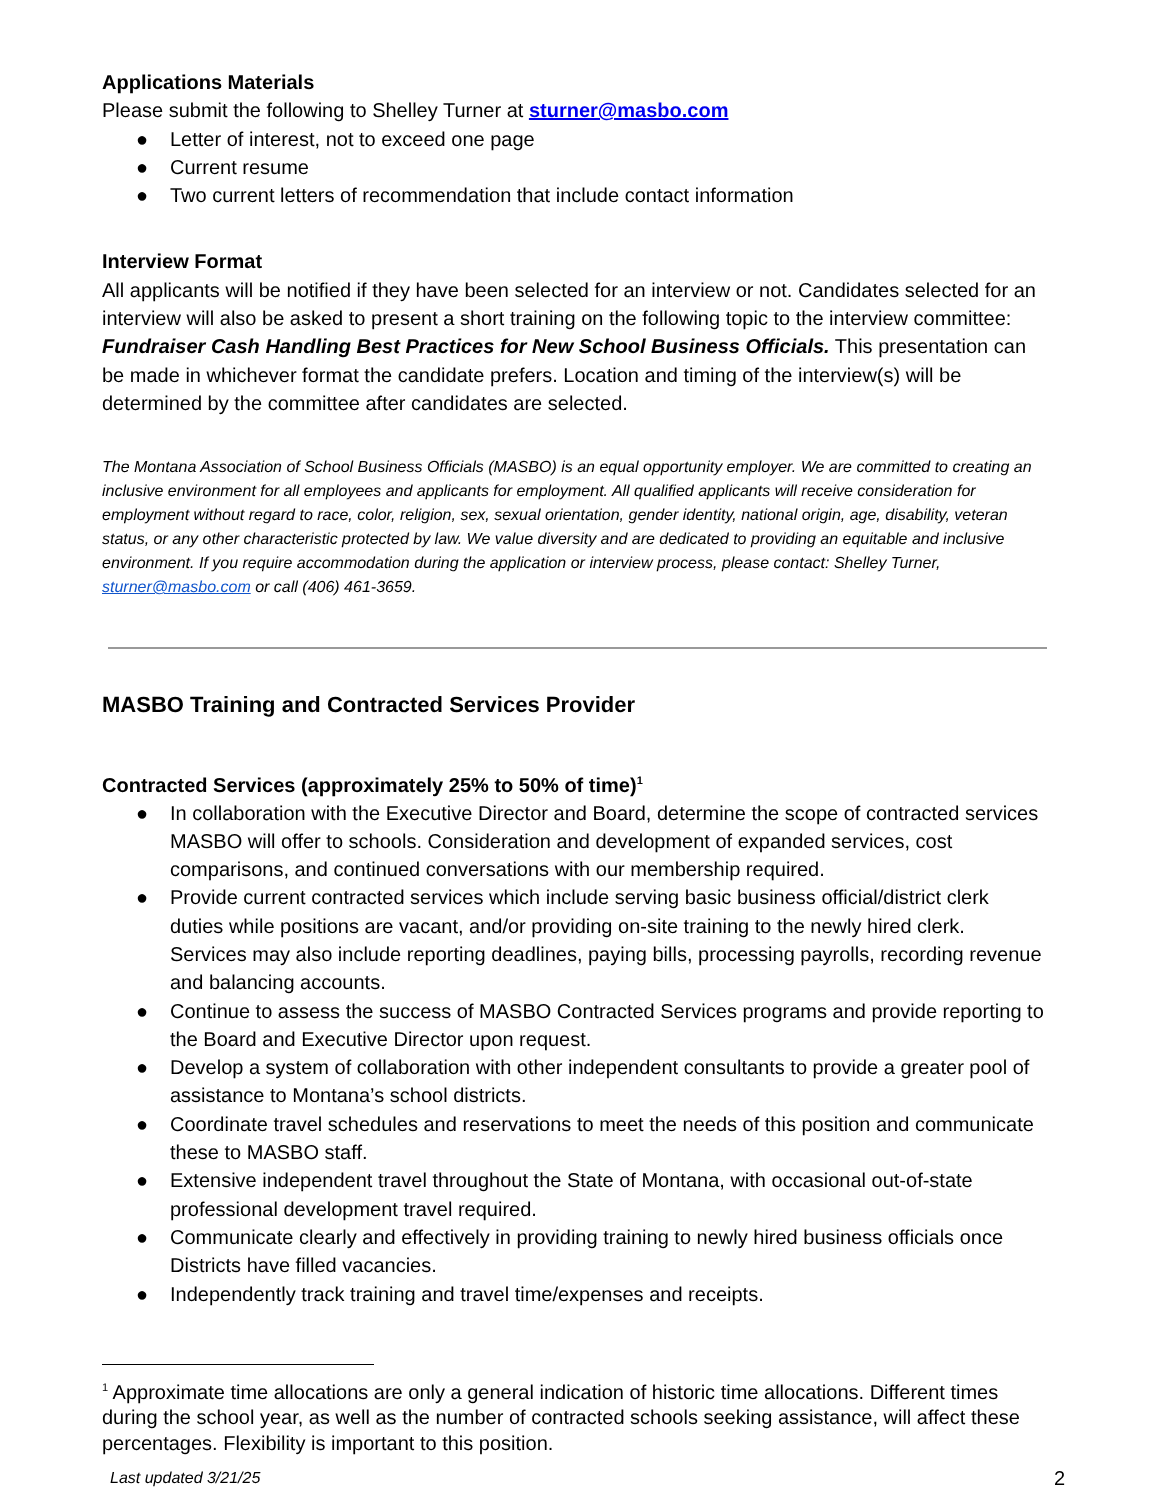Applications Materials
Please submit the following to Shelley Turner at sturner@masbo.com
● Letter of interest, not to exceed one page
● Current resume
● Two current letters of recommendation that include contact information
Interview Format
All applicants will be notified if they have been selected for an interview or not. Candidates selected for an interview will also be asked to present a short training on the following topic to the interview committee: Fundraiser Cash Handling Best Practices for New School Business Officials. This presentation can be made in whichever format the candidate prefers. Location and timing of the interview(s) will be determined by the committee after candidates are selected.
The Montana Association of School Business Officials (MASBO) is an equal opportunity employer. We are committed to creating an inclusive environment for all employees and applicants for employment. All qualified applicants will receive consideration for employment without regard to race, color, religion, sex, sexual orientation, gender identity, national origin, age, disability, veteran status, or any other characteristic protected by law. We value diversity and are dedicated to providing an equitable and inclusive environment. If you require accommodation during the application or interview process, please contact: Shelley Turner, sturner@masbo.com or call (406) 461-3659.
MASBO Training and Contracted Services Provider
Contracted Services (approximately 25% to 50% of time)<sup>1</sup>
● In collaboration with the Executive Director and Board, determine the scope of contracted services MASBO will offer to schools. Consideration and development of expanded services, cost comparisons, and continued conversations with our membership required.
● Provide current contracted services which include serving basic business official/district clerk duties while positions are vacant, and/or providing on-site training to the newly hired clerk. Services may also include reporting deadlines, paying bills, processing payrolls, recording revenue and balancing accounts.
● Continue to assess the success of MASBO Contracted Services programs and provide reporting to the Board and Executive Director upon request.
● Develop a system of collaboration with other independent consultants to provide a greater pool of assistance to Montana’s school districts.
● Coordinate travel schedules and reservations to meet the needs of this position and communicate these to MASBO staff.
● Extensive independent travel throughout the State of Montana, with occasional out-of-state professional development travel required.
● Communicate clearly and effectively in providing training to newly hired business officials once Districts have filled vacancies.
● Independently track training and travel time/expenses and receipts.
<sup>1</sup> Approximate time allocations are only a general indication of historic time allocations. Different times during the school year, as well as the number of contracted schools seeking assistance, will affect these percentages. Flexibility is important to this position.
Last updated 3/21/25 2